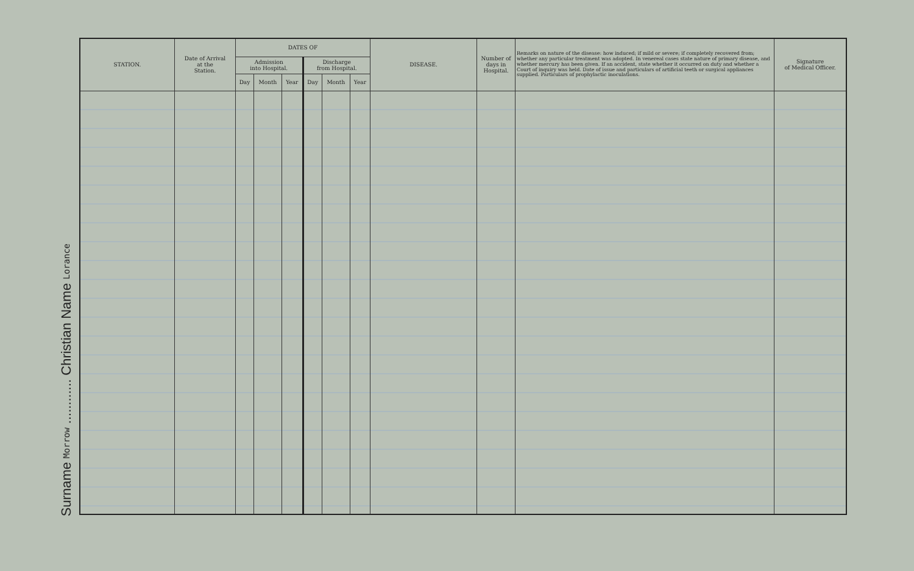Surname Morrow ............ Christian Name Lorance
| STATION. | Date of Arrival at the Station. | DATES OF | | | | | | DISEASE. | Number of days in Hospital. | Remarks on nature of the disease: how induced; if mild or severe; if completely recovered from; whether any particular treatment was adopted. In venereal cases state nature of primary disease, and whether mercury has been given. If an accident, state whether it occurred on duty and whether a Court of inquiry was held. Date of issue and particulars of artificial teeth or surgical appliances supplied. Particulars of prophylactic inoculations. | Signature of Medical Officer. |
| --- | --- | --- | --- | --- | --- | --- | --- | --- | --- | --- | --- |
| | | Admission into Hospital. | | | Discharge from Hospital. | | | | | | |
| | | Day | Month | Year | Day | Month | Year | | | | |